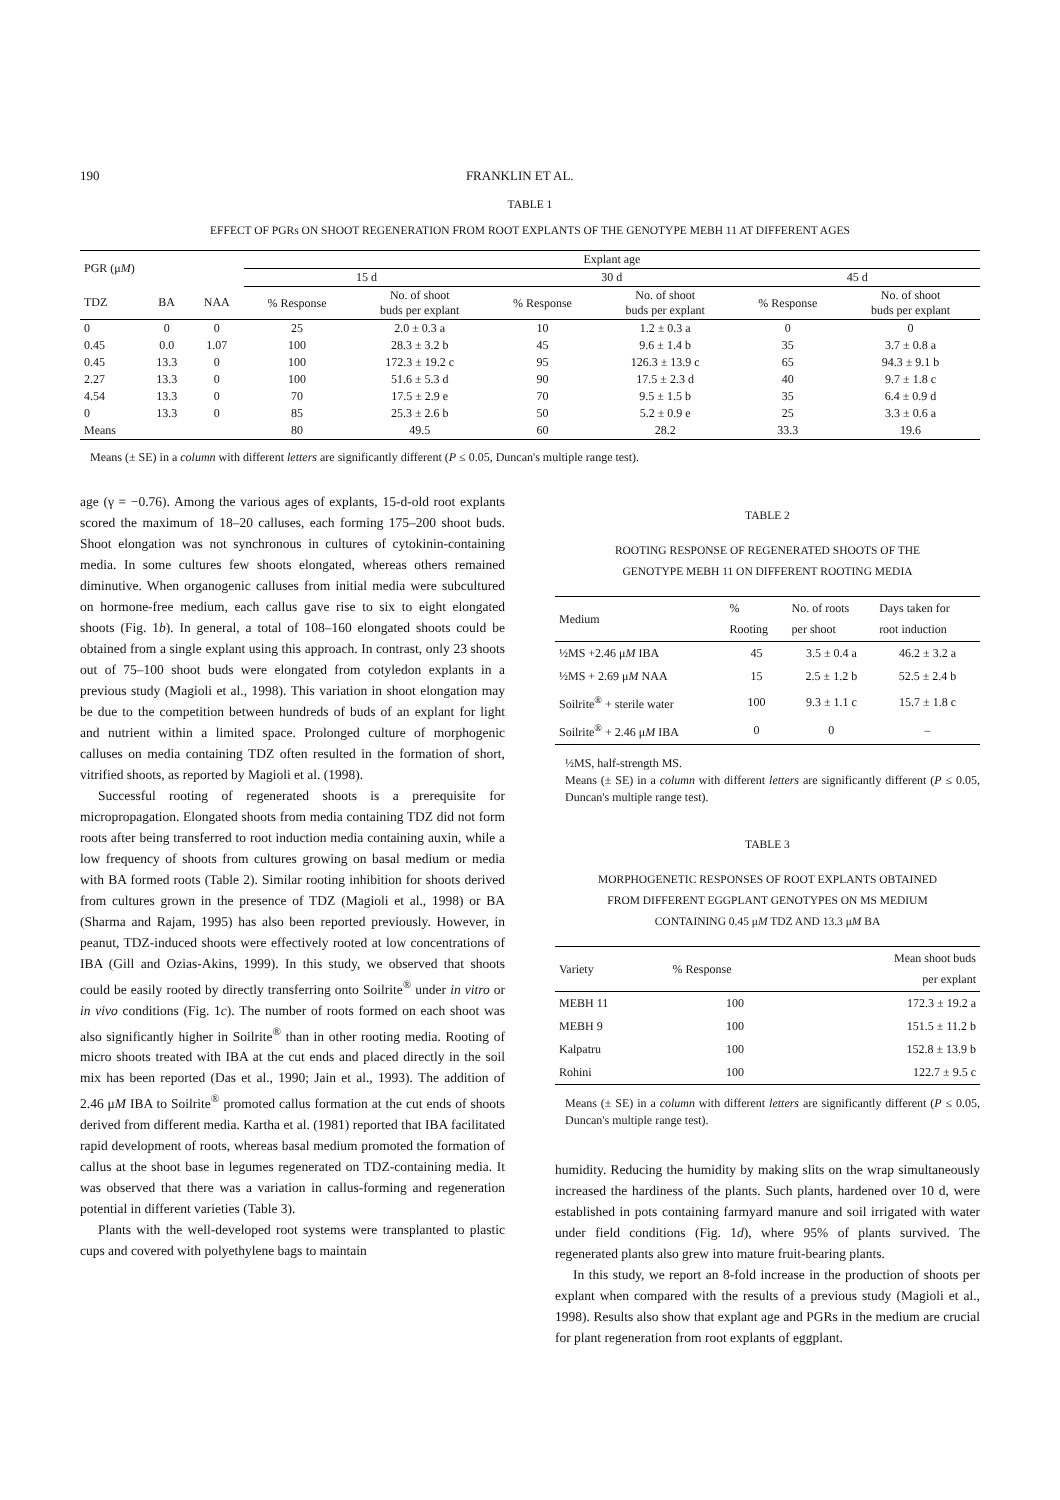190 FRANKLIN ET AL.
TABLE 1
EFFECT OF PGRs ON SHOOT REGENERATION FROM ROOT EXPLANTS OF THE GENOTYPE MEBH 11 AT DIFFERENT AGES
| PGR (μ M ) | | | Explant age | | | | | |
| --- | --- | --- | --- | --- | --- | --- | --- | --- |
| | | | 15 d | | 30 d | | 45 d | |
| TDZ | BA | NAA | % Response | No. of shoot buds per explant | % Response | No. of shoot buds per explant | % Response | No. of shoot buds per explant |
| 0 | 0 | 0 | 25 | 2.0 ± 0.3 a | 10 | 1.2 ± 0.3 a | 0 | 0 |
| 0.45 | 0.0 | 1.07 | 100 | 28.3 ± 3.2 b | 45 | 9.6 ± 1.4 b | 35 | 3.7 ± 0.8 a |
| 0.45 | 13.3 | 0 | 100 | 172.3 ± 19.2 c | 95 | 126.3 ± 13.9 c | 65 | 94.3 ± 9.1 b |
| 2.27 | 13.3 | 0 | 100 | 51.6 ± 5.3 d | 90 | 17.5 ± 2.3 d | 40 | 9.7 ± 1.8 c |
| 4.54 | 13.3 | 0 | 70 | 17.5 ± 2.9 e | 70 | 9.5 ± 1.5 b | 35 | 6.4 ± 0.9 d |
| 0 | 13.3 | 0 | 85 | 25.3 ± 2.6 b | 50 | 5.2 ± 0.9 e | 25 | 3.3 ± 0.6 a |
| Means | | | 80 | 49.5 | 60 | 28.2 | 33.3 | 19.6 |
Means (± SE) in a column with different letters are significantly different (P ≤ 0.05, Duncan's multiple range test).
age (γ = −0.76). Among the various ages of explants, 15-d-old root explants scored the maximum of 18–20 calluses, each forming 175–200 shoot buds. Shoot elongation was not synchronous in cultures of cytokinin-containing media. In some cultures few shoots elongated, whereas others remained diminutive. When organogenic calluses from initial media were subcultured on hormone-free medium, each callus gave rise to six to eight elongated shoots (Fig. 1b). In general, a total of 108–160 elongated shoots could be obtained from a single explant using this approach. In contrast, only 23 shoots out of 75–100 shoot buds were elongated from cotyledon explants in a previous study (Magioli et al., 1998). This variation in shoot elongation may be due to the competition between hundreds of buds of an explant for light and nutrient within a limited space. Prolonged culture of morphogenic calluses on media containing TDZ often resulted in the formation of short, vitrified shoots, as reported by Magioli et al. (1998).
Successful rooting of regenerated shoots is a prerequisite for micropropagation. Elongated shoots from media containing TDZ did not form roots after being transferred to root induction media containing auxin, while a low frequency of shoots from cultures growing on basal medium or media with BA formed roots (Table 2). Similar rooting inhibition for shoots derived from cultures grown in the presence of TDZ (Magioli et al., 1998) or BA (Sharma and Rajam, 1995) has also been reported previously. However, in peanut, TDZ-induced shoots were effectively rooted at low concentrations of IBA (Gill and Ozias-Akins, 1999). In this study, we observed that shoots could be easily rooted by directly transferring onto Soilrite<sup>®</sup> under in vitro or in vivo conditions (Fig. 1c). The number of roots formed on each shoot was also significantly higher in Soilrite<sup>®</sup> than in other rooting media. Rooting of micro shoots treated with IBA at the cut ends and placed directly in the soil mix has been reported (Das et al., 1990; Jain et al., 1993). The addition of 2.46 μM IBA to Soilrite<sup>®</sup> promoted callus formation at the cut ends of shoots derived from different media. Kartha et al. (1981) reported that IBA facilitated rapid development of roots, whereas basal medium promoted the formation of callus at the shoot base in legumes regenerated on TDZ-containing media. It was observed that there was a variation in callus-forming and regeneration potential in different varieties (Table 3).
Plants with the well-developed root systems were transplanted to plastic cups and covered with polyethylene bags to maintain
TABLE 2
ROOTING RESPONSE OF REGENERATED SHOOTS OF THE
GENOTYPE MEBH 11 ON DIFFERENT ROOTING MEDIA
| Medium | % Rooting | No. of roots per shoot | Days taken for root induction |
| --- | --- | --- | --- |
| ½MS +2.46 μ M IBA | 45 | 3.5 ± 0.4 a | 46.2 ± 3.2 a |
| ½MS + 2.69 μ M NAA | 15 | 2.5 ± 1.2 b | 52.5 ± 2.4 b |
| Soilrite<sup>®</sup> + sterile water | 100 | 9.3 ± 1.1 c | 15.7 ± 1.8 c |
| Soilrite<sup>®</sup> + 2.46 μ M IBA | 0 | 0 | – |
½MS, half-strength MS.
Means (± SE) in a column with different letters are significantly different (P ≤ 0.05, Duncan's multiple range test).
TABLE 3
MORPHOGENETIC RESPONSES OF ROOT EXPLANTS OBTAINED
FROM DIFFERENT EGGPLANT GENOTYPES ON MS MEDIUM
CONTAINING 0.45 μM TDZ AND 13.3 μM BA
| Variety | % Response | Mean shoot buds per explant |
| --- | --- | --- |
| MEBH 11 | 100 | 172.3 ± 19.2 a |
| MEBH 9 | 100 | 151.5 ± 11.2 b |
| Kalpatru | 100 | 152.8 ± 13.9 b |
| Rohini | 100 | 122.7 ± 9.5 c |
Means (± SE) in a column with different letters are significantly different (P ≤ 0.05, Duncan's multiple range test).
humidity. Reducing the humidity by making slits on the wrap simultaneously increased the hardiness of the plants. Such plants, hardened over 10 d, were established in pots containing farmyard manure and soil irrigated with water under field conditions (Fig. 1d), where 95% of plants survived. The regenerated plants also grew into mature fruit-bearing plants.
In this study, we report an 8-fold increase in the production of shoots per explant when compared with the results of a previous study (Magioli et al., 1998). Results also show that explant age and PGRs in the medium are crucial for plant regeneration from root explants of eggplant.